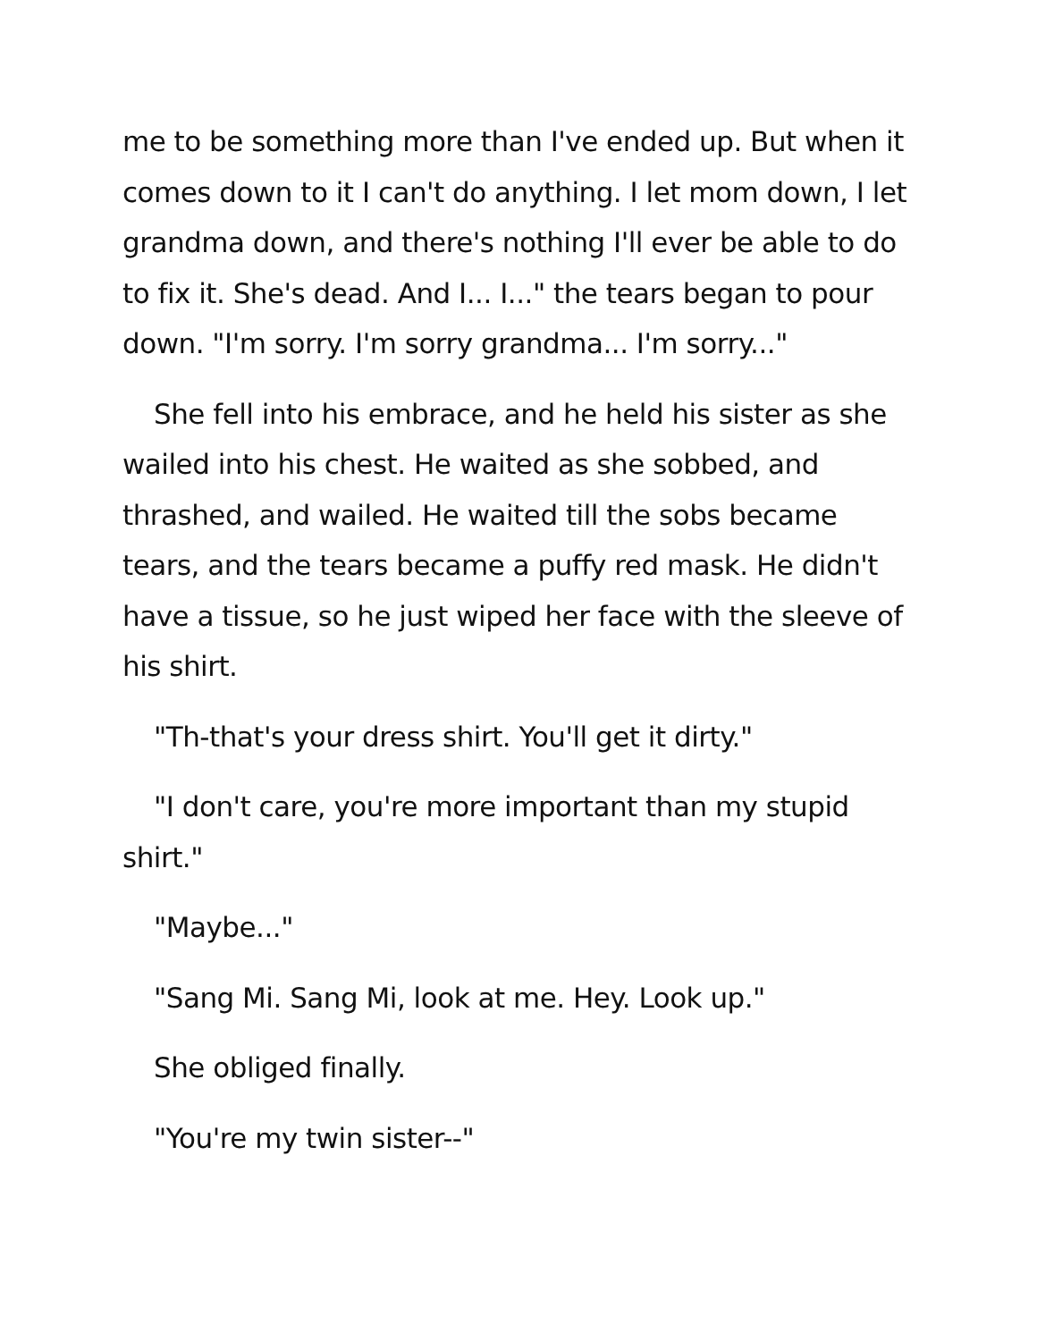me to be something more than I've ended up. But when it comes down to it I can't do anything. I let mom down, I let grandma down, and there's nothing I'll ever be able to do to fix it. She's dead. And I... I..." the tears began to pour down. "I'm sorry. I'm sorry grandma... I'm sorry..."
She fell into his embrace, and he held his sister as she wailed into his chest. He waited as she sobbed, and thrashed, and wailed. He waited till the sobs became tears, and the tears became a puffy red mask. He didn't have a tissue, so he just wiped her face with the sleeve of his shirt.
"Th-that's your dress shirt. You'll get it dirty."
"I don't care, you're more important than my stupid shirt."
"Maybe..."
"Sang Mi. Sang Mi, look at me. Hey. Look up."
She obliged finally.
"You're my twin sister--"